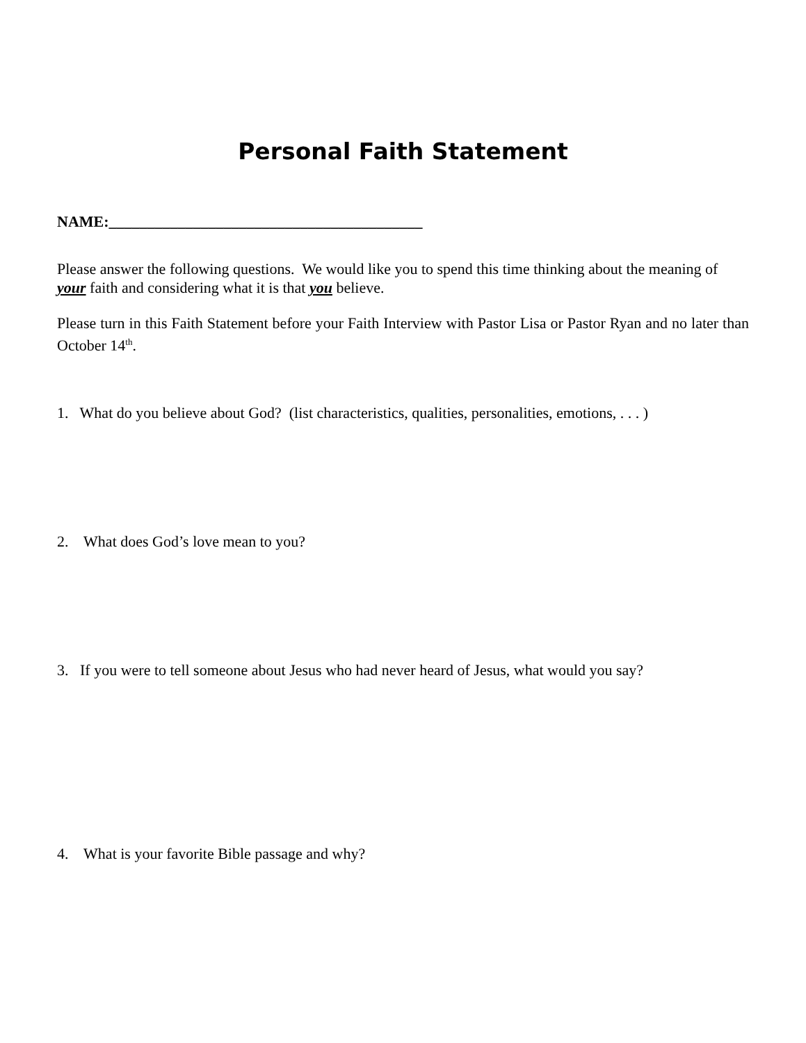Personal Faith Statement
NAME:_________________________________________
Please answer the following questions. We would like you to spend this time thinking about the meaning of your faith and considering what it is that you believe.
Please turn in this Faith Statement before your Faith Interview with Pastor Lisa or Pastor Ryan and no later than October 14<sup>th</sup>.
1. What do you believe about God? (list characteristics, qualities, personalities, emotions, . . . )
2. What does God’s love mean to you?
3. If you were to tell someone about Jesus who had never heard of Jesus, what would you say?
4. What is your favorite Bible passage and why?